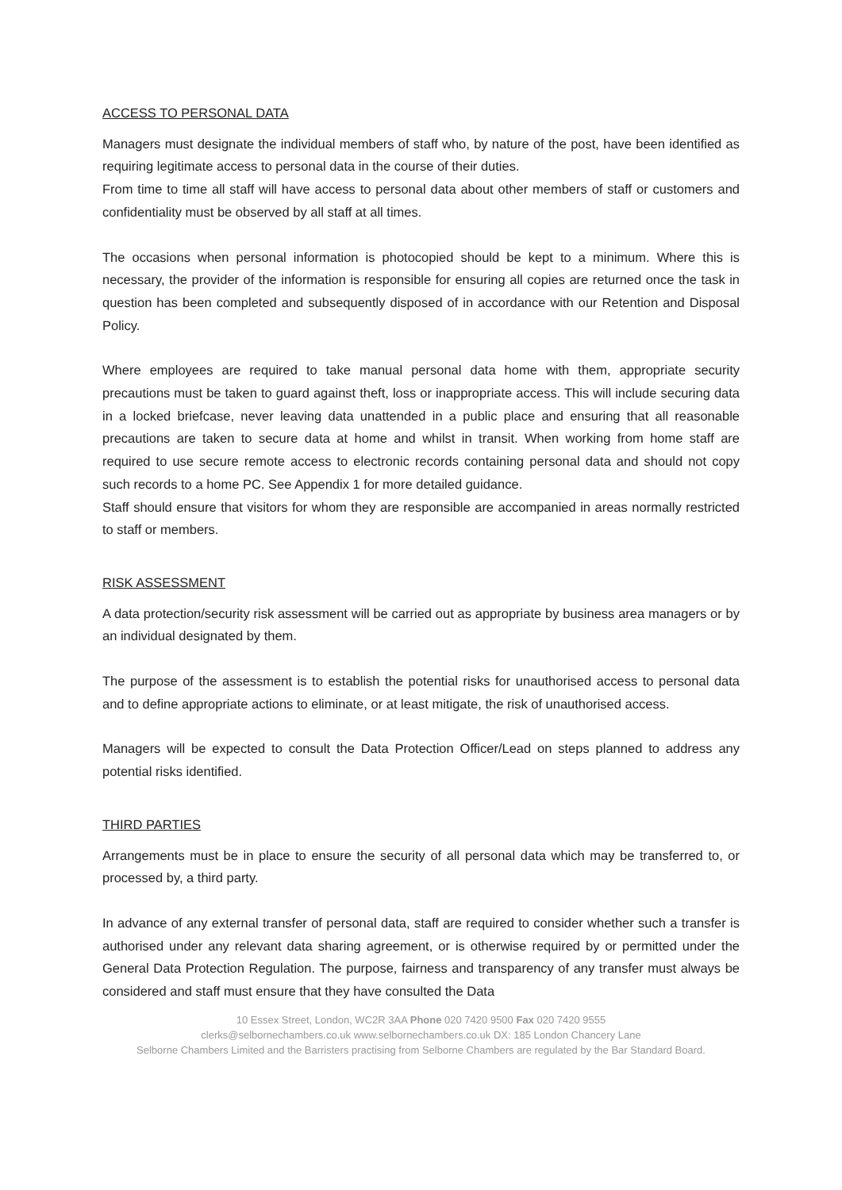ACCESS TO PERSONAL DATA
Managers must designate the individual members of staff who, by nature of the post, have been identified as requiring legitimate access to personal data in the course of their duties.
From time to time all staff will have access to personal data about other members of staff or customers and confidentiality must be observed by all staff at all times.
The occasions when personal information is photocopied should be kept to a minimum. Where this is necessary, the provider of the information is responsible for ensuring all copies are returned once the task in question has been completed and subsequently disposed of in accordance with our Retention and Disposal Policy.
Where employees are required to take manual personal data home with them, appropriate security precautions must be taken to guard against theft, loss or inappropriate access. This will include securing data in a locked briefcase, never leaving data unattended in a public place and ensuring that all reasonable precautions are taken to secure data at home and whilst in transit. When working from home staff are required to use secure remote access to electronic records containing personal data and should not copy such records to a home PC. See Appendix 1 for more detailed guidance.
Staff should ensure that visitors for whom they are responsible are accompanied in areas normally restricted to staff or members.
RISK ASSESSMENT
A data protection/security risk assessment will be carried out as appropriate by business area managers or by an individual designated by them.
The purpose of the assessment is to establish the potential risks for unauthorised access to personal data and to define appropriate actions to eliminate, or at least mitigate, the risk of unauthorised access.
Managers will be expected to consult the Data Protection Officer/Lead on steps planned to address any potential risks identified.
THIRD PARTIES
Arrangements must be in place to ensure the security of all personal data which may be transferred to, or processed by, a third party.
In advance of any external transfer of personal data, staff are required to consider whether such a transfer is authorised under any relevant data sharing agreement, or is otherwise required by or permitted under the General Data Protection Regulation. The purpose, fairness and transparency of any transfer must always be considered and staff must ensure that they have consulted the Data
10 Essex Street, London, WC2R 3AA Phone 020 7420 9500 Fax 020 7420 9555
clerks@selbornechambers.co.uk www.selbornechambers.co.uk DX: 185 London Chancery Lane
Selborne Chambers Limited and the Barristers practising from Selborne Chambers are regulated by the Bar Standard Board.